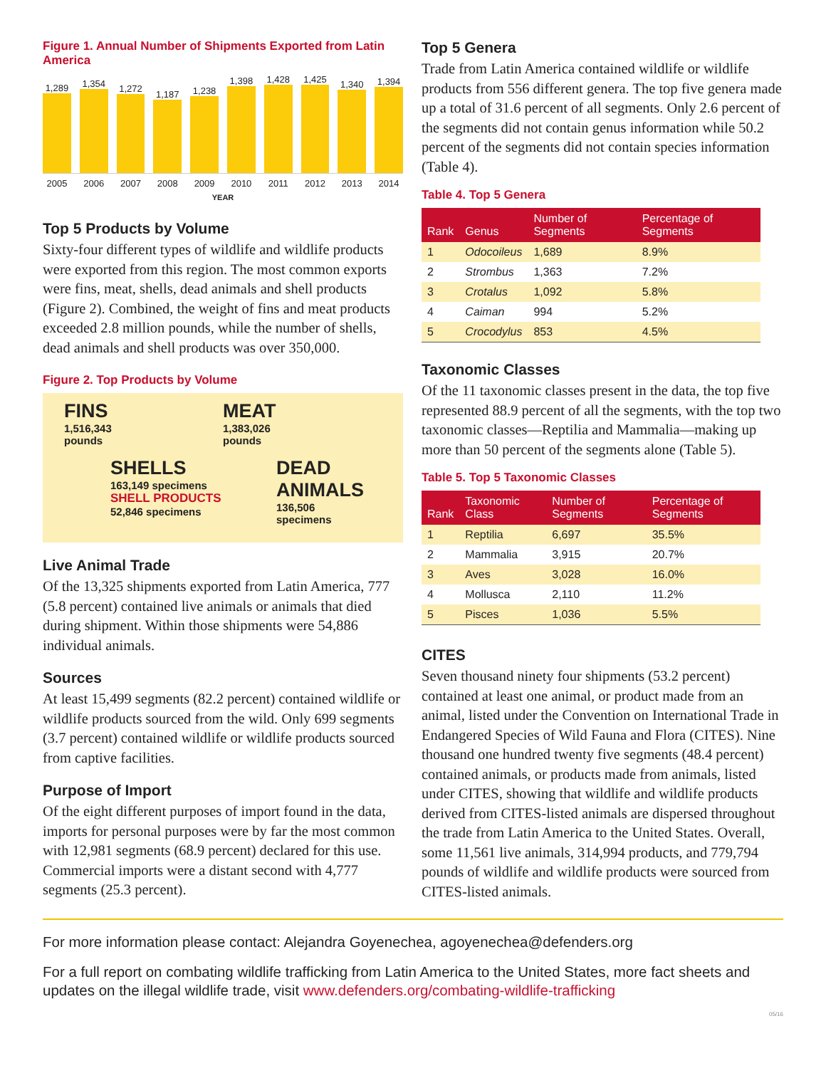Figure 1. Annual Number of Shipments Exported from Latin America
1,289
1,354
1,272
1,187
1,238
1,398
1,428
1,425
1,340
1,394
2005 2006 2007 2008 2009 2010 2011 2012 2013 2014
YEAR
Top 5 Products by Volume
Sixty-four different types of wildlife and wildlife products were exported from this region. The most common exports were fins, meat, shells, dead animals and shell products (Figure 2). Combined, the weight of fins and meat products exceeded 2.8 million pounds, while the number of shells, dead animals and shell products was over 350,000.
Figure 2. Top Products by Volume
FINS
1,516,343
pounds
MEAT
1,383,026
pounds
SHELLS
163,149 specimens
SHELL PRODUCTS
52,846 specimens
DEAD ANIMALS
136,506
specimens
Live Animal Trade
Of the 13,325 shipments exported from Latin America, 777 (5.8 percent) contained live animals or animals that died during shipment. Within those shipments were 54,886 individual animals.
Sources
At least 15,499 segments (82.2 percent) contained wildlife or wildlife products sourced from the wild. Only 699 segments (3.7 percent) contained wildlife or wildlife products sourced from captive facilities.
Purpose of Import
Of the eight different purposes of import found in the data, imports for personal purposes were by far the most common with 12,981 segments (68.9 percent) declared for this use. Commercial imports were a distant second with 4,777 segments (25.3 percent).
Top 5 Genera
Trade from Latin America contained wildlife or wildlife products from 556 different genera. The top five genera made up a total of 31.6 percent of all segments. Only 2.6 percent of the segments did not contain genus information while 50.2 percent of the segments did not contain species information (Table 4).
Table 4. Top 5 Genera
| Rank | Genus | Number of Segments | Percentage of Segments |
| --- | --- | --- | --- |
| 1 | Odocoileus | 1,689 | 8.9% |
| 2 | Strombus | 1,363 | 7.2% |
| 3 | Crotalus | 1,092 | 5.8% |
| 4 | Caiman | 994 | 5.2% |
| 5 | Crocodylus | 853 | 4.5% |
Taxonomic Classes
Of the 11 taxonomic classes present in the data, the top five represented 88.9 percent of all the segments, with the top two taxonomic classes—Reptilia and Mammalia—making up more than 50 percent of the segments alone (Table 5).
Table 5. Top 5 Taxonomic Classes
| Rank | Taxonomic Class | Number of Segments | Percentage of Segments |
| --- | --- | --- | --- |
| 1 | Reptilia | 6,697 | 35.5% |
| 2 | Mammalia | 3,915 | 20.7% |
| 3 | Aves | 3,028 | 16.0% |
| 4 | Mollusca | 2,110 | 11.2% |
| 5 | Pisces | 1,036 | 5.5% |
CITES
Seven thousand ninety four shipments (53.2 percent) contained at least one animal, or product made from an animal, listed under the Convention on International Trade in Endangered Species of Wild Fauna and Flora (CITES). Nine thousand one hundred twenty five segments (48.4 percent) contained animals, or products made from animals, listed under CITES, showing that wildlife and wildlife products derived from CITES-listed animals are dispersed throughout the trade from Latin America to the United States. Overall, some 11,561 live animals, 314,994 products, and 779,794 pounds of wildlife and wildlife products were sourced from CITES-listed animals.
For more information please contact: Alejandra Goyenechea, agoyenechea@defenders.org
For a full report on combating wildlife trafficking from Latin America to the United States, more fact sheets and updates on the illegal wildlife trade, visit www.defenders.org/combating-wildlife-trafficking
05/16